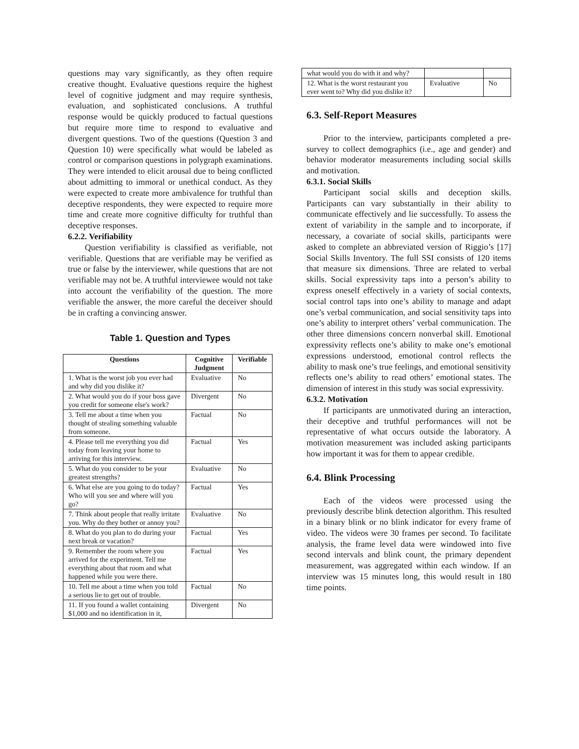questions may vary significantly, as they often require creative thought. Evaluative questions require the highest level of cognitive judgment and may require synthesis, evaluation, and sophisticated conclusions. A truthful response would be quickly produced to factual questions but require more time to respond to evaluative and divergent questions. Two of the questions (Question 3 and Question 10) were specifically what would be labeled as control or comparison questions in polygraph examinations. They were intended to elicit arousal due to being conflicted about admitting to immoral or unethical conduct. As they were expected to create more ambivalence for truthful than deceptive respondents, they were expected to require more time and create more cognitive difficulty for truthful than deceptive responses.
6.2.2. Verifiability
Question verifiability is classified as verifiable, not verifiable. Questions that are verifiable may be verified as true or false by the interviewer, while questions that are not verifiable may not be. A truthful interviewee would not take into account the verifiability of the question. The more verifiable the answer, the more careful the deceiver should be in crafting a convincing answer.
Table 1. Question and Types
| Questions | Cognitive Judgment | Verifiable |
| --- | --- | --- |
| 1. What is the worst job you ever had and why did you dislike it? | Evaluative | No |
| 2. What would you do if your boss gave you credit for someone else's work? | Divergent | No |
| 3. Tell me about a time when you thought of stealing something valuable from someone. | Factual | No |
| 4. Please tell me everything you did today from leaving your home to arriving for this interview. | Factual | Yes |
| 5. What do you consider to be your greatest strengths? | Evaluative | No |
| 6. What else are you going to do today? Who will you see and where will you go? | Factual | Yes |
| 7. Think about people that really irritate you. Why do they bother or annoy you? | Evaluative | No |
| 8. What do you plan to do during your next break or vacation? | Factual | Yes |
| 9. Remember the room where you arrived for the experiment. Tell me everything about that room and what happened while you were there. | Factual | Yes |
| 10. Tell me about a time when you told a serious lie to get out of trouble. | Factual | No |
| 11. If you found a wallet containing $1,000 and no identification in it, | Divergent | No |
| what would you do with it and why? | | |
| 12. What is the worst restaurant you ever went to? Why did you dislike it? | Evaluative | No |
6.3. Self-Report Measures
Prior to the interview, participants completed a pre-survey to collect demographics (i.e., age and gender) and behavior moderator measurements including social skills and motivation.
6.3.1. Social Skills
Participant social skills and deception skills. Participants can vary substantially in their ability to communicate effectively and lie successfully. To assess the extent of variability in the sample and to incorporate, if necessary, a covariate of social skills, participants were asked to complete an abbreviated version of Riggio’s [17] Social Skills Inventory. The full SSI consists of 120 items that measure six dimensions. Three are related to verbal skills. Social expressivity taps into a person’s ability to express oneself effectively in a variety of social contexts, social control taps into one’s ability to manage and adapt one’s verbal communication, and social sensitivity taps into one’s ability to interpret others’ verbal communication. The other three dimensions concern nonverbal skill. Emotional expressivity reflects one’s ability to make one’s emotional expressions understood, emotional control reflects the ability to mask one’s true feelings, and emotional sensitivity reflects one’s ability to read others’ emotional states. The dimension of interest in this study was social expressivity.
6.3.2. Motivation
If participants are unmotivated during an interaction, their deceptive and truthful performances will not be representative of what occurs outside the laboratory. A motivation measurement was included asking participants how important it was for them to appear credible.
6.4. Blink Processing
Each of the videos were processed using the previously describe blink detection algorithm. This resulted in a binary blink or no blink indicator for every frame of video. The videos were 30 frames per second. To facilitate analysis, the frame level data were windowed into five second intervals and blink count, the primary dependent measurement, was aggregated within each window. If an interview was 15 minutes long, this would result in 180 time points.